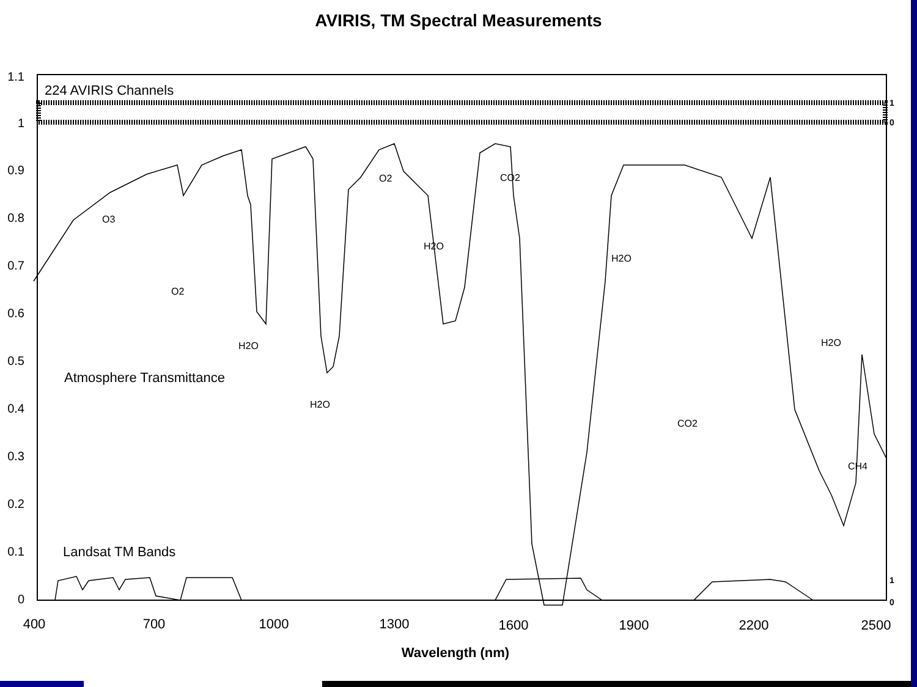AVIRIS, TM Spectral Measurements
1.1
1
0.9
0.8
0.7
0.6
0.5
0.4
0.3
0.2
0.1
0
400
700
1000
1300
1600
1900
2200
2500
Wavelength (nm)
1
0
1
0
224 AVIRIS Channels
Atmosphere Transmittance
Landsat TM Bands
O3
O2
H2O
H2O
O2
H2O
CO2
H2O
CO2
H2O
CH4